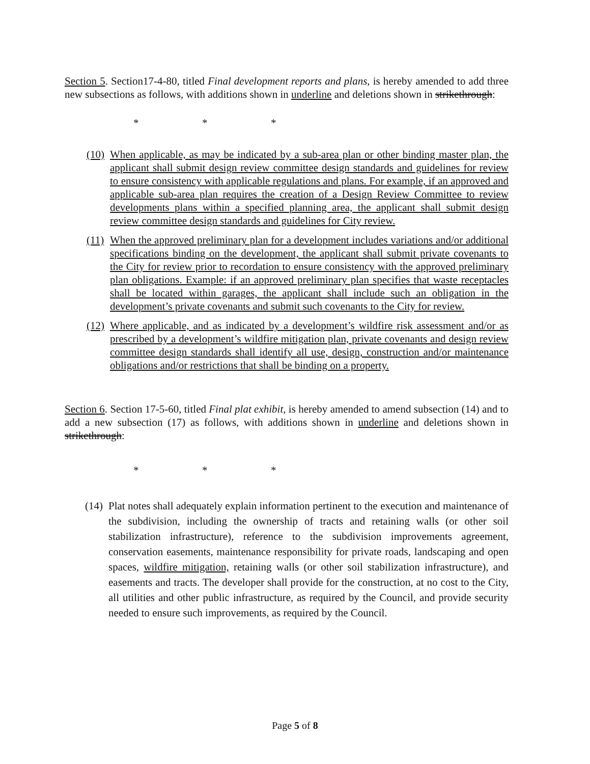Section 5. Section17-4-80, titled Final development reports and plans, is hereby amended to add three new subsections as follows, with additions shown in underline and deletions shown in strikethrough:
* * *
(10)
When applicable, as may be indicated by a sub-area plan or other binding master plan, the applicant shall submit design review committee design standards and guidelines for review to ensure consistency with applicable regulations and plans. For example, if an approved and applicable sub-area plan requires the creation of a Design Review Committee to review developments plans within a specified planning area, the applicant shall submit design review committee design standards and guidelines for City review.
(11)
When the approved preliminary plan for a development includes variations and/or additional specifications binding on the development, the applicant shall submit private covenants to the City for review prior to recordation to ensure consistency with the approved preliminary plan obligations. Example: if an approved preliminary plan specifies that waste receptacles shall be located within garages, the applicant shall include such an obligation in the development’s private covenants and submit such covenants to the City for review.
(12)
Where applicable, and as indicated by a development’s wildfire risk assessment and/or as prescribed by a development’s wildfire mitigation plan, private covenants and design review committee design standards shall identify all use, design, construction and/or maintenance obligations and/or restrictions that shall be binding on a property.
Section 6. Section 17-5-60, titled Final plat exhibit, is hereby amended to amend subsection (14) and to add a new subsection (17) as follows, with additions shown in underline and deletions shown in strikethrough:
* * *
(14)
Plat notes shall adequately explain information pertinent to the execution and maintenance of the subdivision, including the ownership of tracts and retaining walls (or other soil stabilization infrastructure), reference to the subdivision improvements agreement, conservation easements, maintenance responsibility for private roads, landscaping and open spaces, wildfire mitigation, retaining walls (or other soil stabilization infrastructure), and easements and tracts. The developer shall provide for the construction, at no cost to the City, all utilities and other public infrastructure, as required by the Council, and provide security needed to ensure such improvements, as required by the Council.
Page 5 of 8